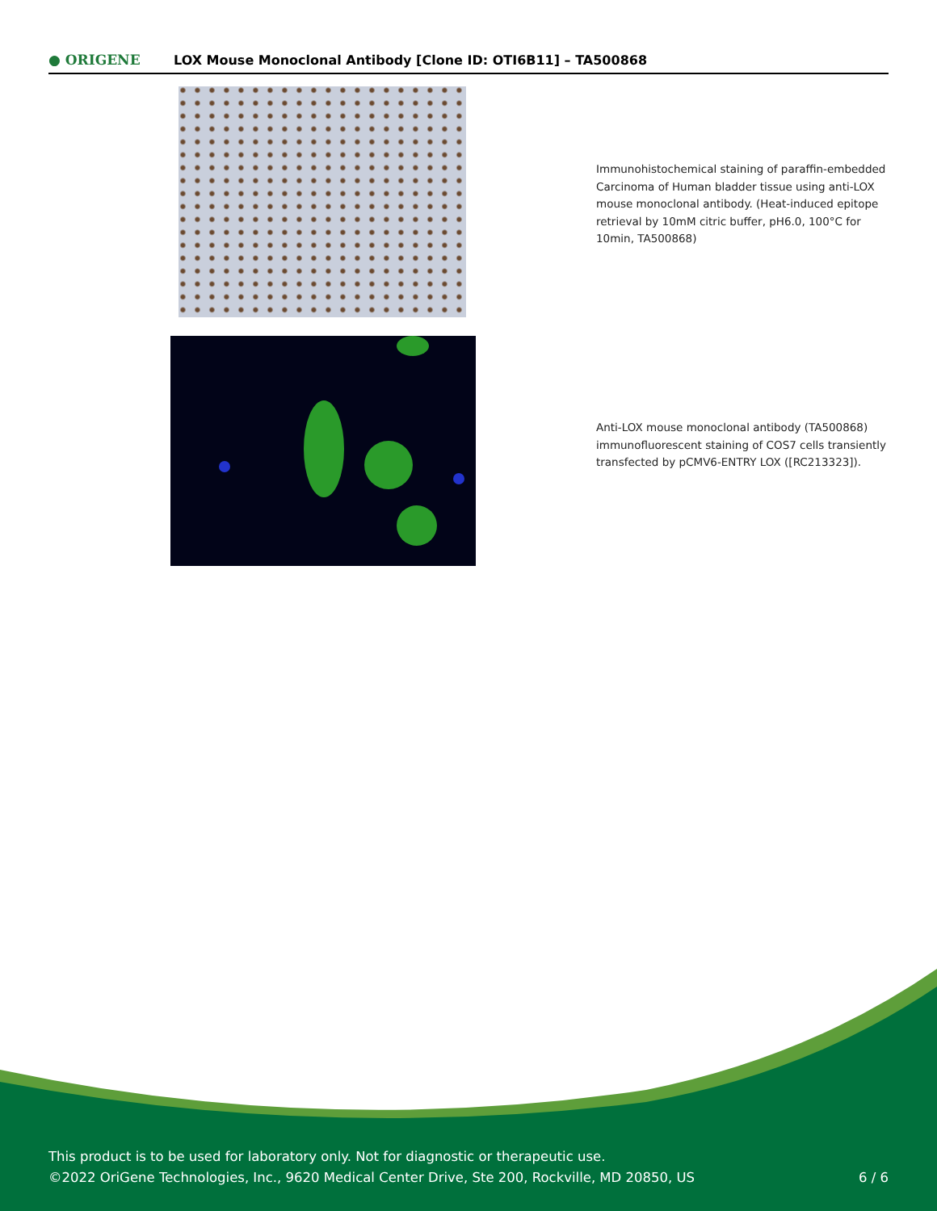● ORIGENE LOX Mouse Monoclonal Antibody [Clone ID: OTI6B11] – TA500868
Immunohistochemical staining of paraffin-embedded Carcinoma of Human bladder tissue using anti-LOX mouse monoclonal antibody. (Heat-induced epitope retrieval by 10mM citric buffer, pH6.0, 100°C for 10min, TA500868)
Anti-LOX mouse monoclonal antibody (TA500868) immunofluorescent staining of COS7 cells transiently transfected by pCMV6-ENTRY LOX ([RC213323]).
This product is to be used for laboratory only. Not for diagnostic or therapeutic use.
©2022 OriGene Technologies, Inc., 9620 Medical Center Drive, Ste 200, Rockville, MD 20850, US
6 / 6